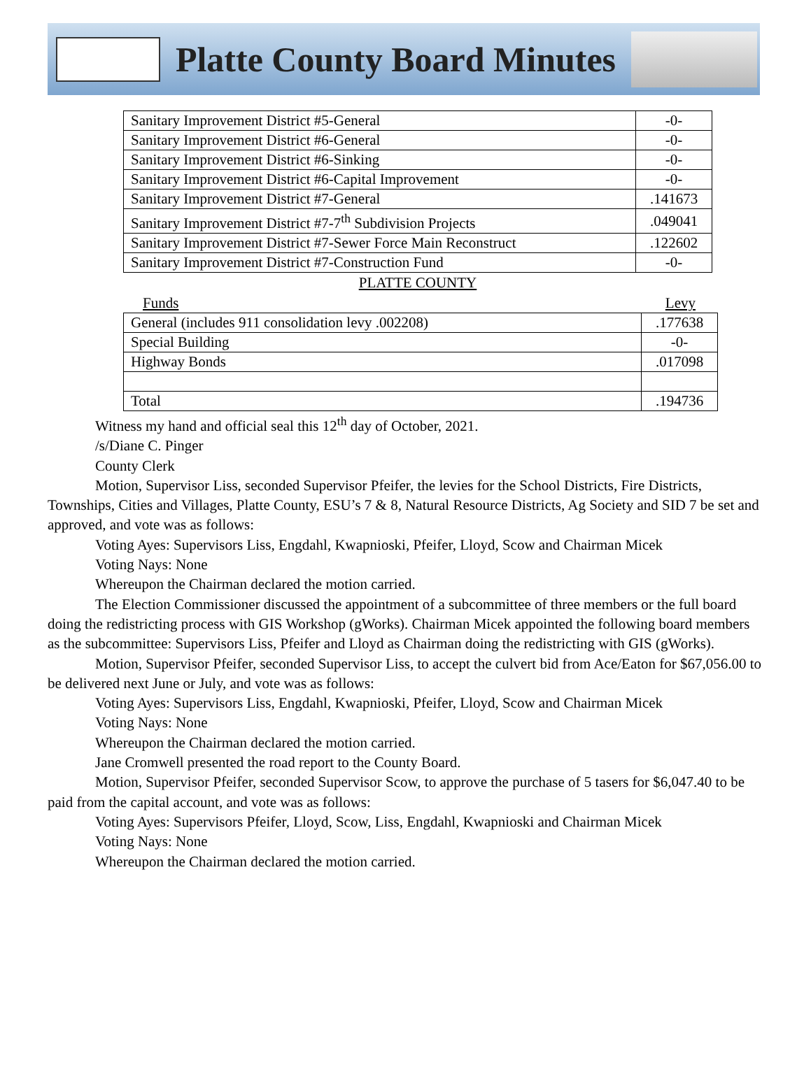Platte County Board Minutes
| Sanitary Improvement District #5-General | -0- |
| Sanitary Improvement District #6-General | -0- |
| Sanitary Improvement District #6-Sinking | -0- |
| Sanitary Improvement District #6-Capital Improvement | -0- |
| Sanitary Improvement District #7-General | .141673 |
| Sanitary Improvement District #7-7<sup>th</sup> Subdivision Projects | .049041 |
| Sanitary Improvement District #7-Sewer Force Main Reconstruct | .122602 |
| Sanitary Improvement District #7-Construction Fund | -0- |
PLATTE COUNTY
Funds Levy
| General (includes 911 consolidation levy .002208) | .177638 |
| Special Building | -0- |
| Highway Bonds | .017098 |
| Total | .194736 |
Witness my hand and official seal this 12<sup>th</sup> day of October, 2021.
/s/Diane C. Pinger
County Clerk
Motion, Supervisor Liss, seconded Supervisor Pfeifer, the levies for the School Districts, Fire Districts, Townships, Cities and Villages, Platte County, ESU’s 7 & 8, Natural Resource Districts, Ag Society and SID 7 be set and approved, and vote was as follows:
Voting Ayes: Supervisors Liss, Engdahl, Kwapnioski, Pfeifer, Lloyd, Scow and Chairman Micek
Voting Nays: None
Whereupon the Chairman declared the motion carried.
The Election Commissioner discussed the appointment of a subcommittee of three members or the full board doing the redistricting process with GIS Workshop (gWorks). Chairman Micek appointed the following board members as the subcommittee: Supervisors Liss, Pfeifer and Lloyd as Chairman doing the redistricting with GIS (gWorks).
Motion, Supervisor Pfeifer, seconded Supervisor Liss, to accept the culvert bid from Ace/Eaton for $67,056.00 to be delivered next June or July, and vote was as follows:
Voting Ayes: Supervisors Liss, Engdahl, Kwapnioski, Pfeifer, Lloyd, Scow and Chairman Micek
Voting Nays: None
Whereupon the Chairman declared the motion carried.
Jane Cromwell presented the road report to the County Board.
Motion, Supervisor Pfeifer, seconded Supervisor Scow, to approve the purchase of 5 tasers for $6,047.40 to be paid from the capital account, and vote was as follows:
Voting Ayes: Supervisors Pfeifer, Lloyd, Scow, Liss, Engdahl, Kwapnioski and Chairman Micek
Voting Nays: None
Whereupon the Chairman declared the motion carried.